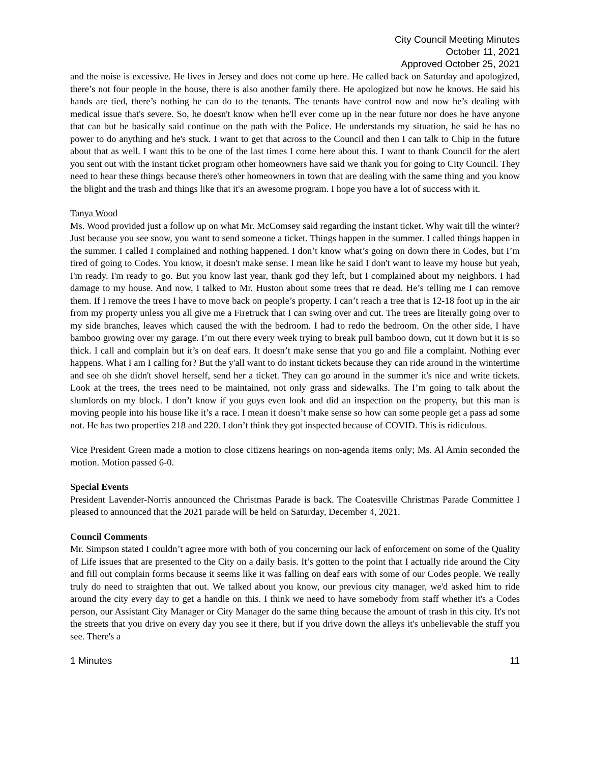City Council Meeting Minutes
October 11, 2021
Approved October 25, 2021
and the noise is excessive. He lives in Jersey and does not come up here. He called back on Saturday and apologized, there’s not four people in the house, there is also another family there. He apologized but now he knows. He said his hands are tied, there’s nothing he can do to the tenants. The tenants have control now and now he’s dealing with medical issue that's severe. So, he doesn't know when he'll ever come up in the near future nor does he have anyone that can but he basically said continue on the path with the Police. He understands my situation, he said he has no power to do anything and he's stuck. I want to get that across to the Council and then I can talk to Chip in the future about that as well. I want this to be one of the last times I come here about this. I want to thank Council for the alert you sent out with the instant ticket program other homeowners have said we thank you for going to City Council. They need to hear these things because there's other homeowners in town that are dealing with the same thing and you know the blight and the trash and things like that it's an awesome program. I hope you have a lot of success with it.
Tanya Wood
Ms. Wood provided just a follow up on what Mr. McComsey said regarding the instant ticket. Why wait till the winter? Just because you see snow, you want to send someone a ticket. Things happen in the summer. I called things happen in the summer. I called I complained and nothing happened. I don’t know what’s going on down there in Codes, but I’m tired of going to Codes. You know, it doesn't make sense. I mean like he said I don't want to leave my house but yeah, I'm ready. I'm ready to go. But you know last year, thank god they left, but I complained about my neighbors. I had damage to my house. And now, I talked to Mr. Huston about some trees that re dead. He’s telling me I can remove them. If I remove the trees I have to move back on people’s property. I can’t reach a tree that is 12-18 foot up in the air from my property unless you all give me a Firetruck that I can swing over and cut. The trees are literally going over to my side branches, leaves which caused the with the bedroom. I had to redo the bedroom. On the other side, I have bamboo growing over my garage. I’m out there every week trying to break pull bamboo down, cut it down but it is so thick. I call and complain but it’s on deaf ears. It doesn’t make sense that you go and file a complaint. Nothing ever happens. What I am I calling for? But the y'all want to do instant tickets because they can ride around in the wintertime and see oh she didn't shovel herself, send her a ticket. They can go around in the summer it's nice and write tickets. Look at the trees, the trees need to be maintained, not only grass and sidewalks. The I’m going to talk about the slumlords on my block. I don’t know if you guys even look and did an inspection on the property, but this man is moving people into his house like it’s a race. I mean it doesn’t make sense so how can some people get a pass ad some not. He has two properties 218 and 220. I don’t think they got inspected because of COVID. This is ridiculous.
Vice President Green made a motion to close citizens hearings on non-agenda items only; Ms. Al Amin seconded the motion. Motion passed 6-0.
Special Events
President Lavender-Norris announced the Christmas Parade is back. The Coatesville Christmas Parade Committee I pleased to announced that the 2021 parade will be held on Saturday, December 4, 2021.
Council Comments
Mr. Simpson stated I couldn’t agree more with both of you concerning our lack of enforcement on some of the Quality of Life issues that are presented to the City on a daily basis. It’s gotten to the point that I actually ride around the City and fill out complain forms because it seems like it was falling on deaf ears with some of our Codes people. We really truly do need to straighten that out. We talked about you know, our previous city manager, we'd asked him to ride around the city every day to get a handle on this. I think we need to have somebody from staff whether it's a Codes person, our Assistant City Manager or City Manager do the same thing because the amount of trash in this city. It's not the streets that you drive on every day you see it there, but if you drive down the alleys it's unbelievable the stuff you see. There's a
1 Minutes 11